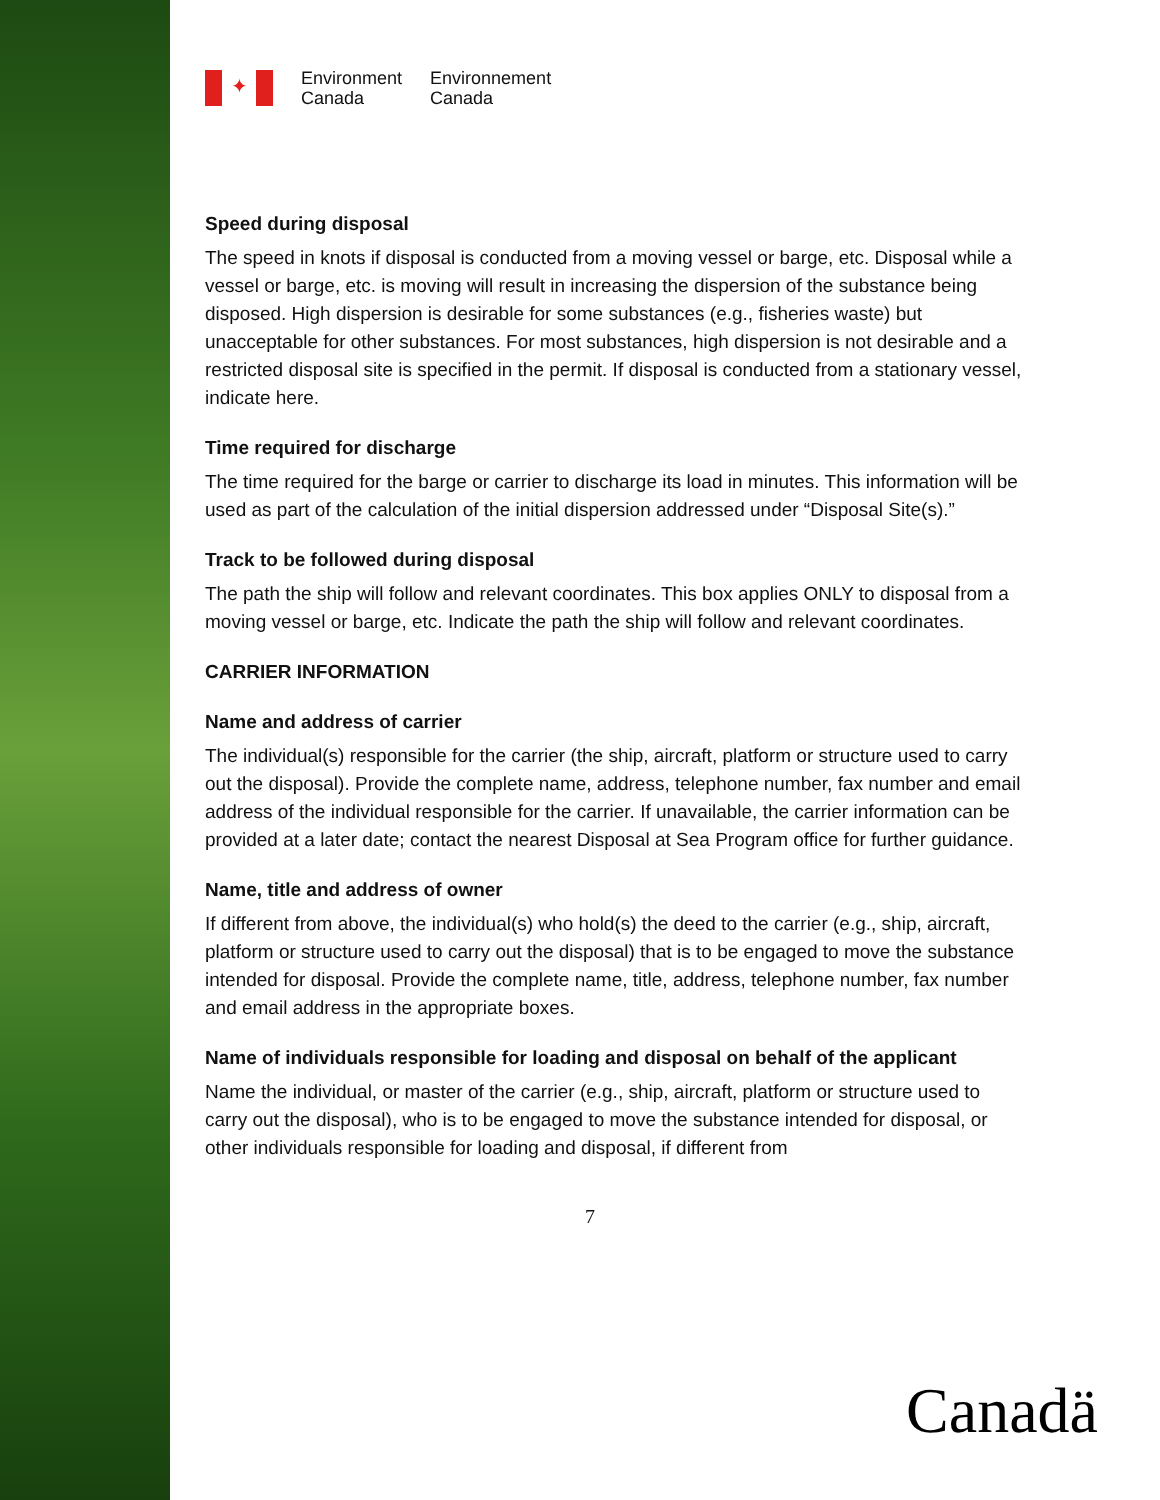✦
Environment
Canada
Environnement
Canada
Speed during disposal
The speed in knots if disposal is conducted from a moving vessel or barge, etc. Disposal while a vessel or barge, etc. is moving will result in increasing the dispersion of the substance being disposed. High dispersion is desirable for some substances (e.g., fisheries waste) but unacceptable for other substances. For most substances, high dispersion is not desirable and a restricted disposal site is specified in the permit. If disposal is conducted from a stationary vessel, indicate here.
Time required for discharge
The time required for the barge or carrier to discharge its load in minutes. This information will be used as part of the calculation of the initial dispersion addressed under “Disposal Site(s).”
Track to be followed during disposal
The path the ship will follow and relevant coordinates. This box applies ONLY to disposal from a moving vessel or barge, etc. Indicate the path the ship will follow and relevant coordinates.
CARRIER INFORMATION
Name and address of carrier
The individual(s) responsible for the carrier (the ship, aircraft, platform or structure used to carry out the disposal). Provide the complete name, address, telephone number, fax number and email address of the individual responsible for the carrier. If unavailable, the carrier information can be provided at a later date; contact the nearest Disposal at Sea Program office for further guidance.
Name, title and address of owner
If different from above, the individual(s) who hold(s) the deed to the carrier (e.g., ship, aircraft, platform or structure used to carry out the disposal) that is to be engaged to move the substance intended for disposal. Provide the complete name, title, address, telephone number, fax number and email address in the appropriate boxes.
Name of individuals responsible for loading and disposal on behalf of the applicant
Name the individual, or master of the carrier (e.g., ship, aircraft, platform or structure used to carry out the disposal), who is to be engaged to move the substance intended for disposal, or other individuals responsible for loading and disposal, if different from
7
Canadä